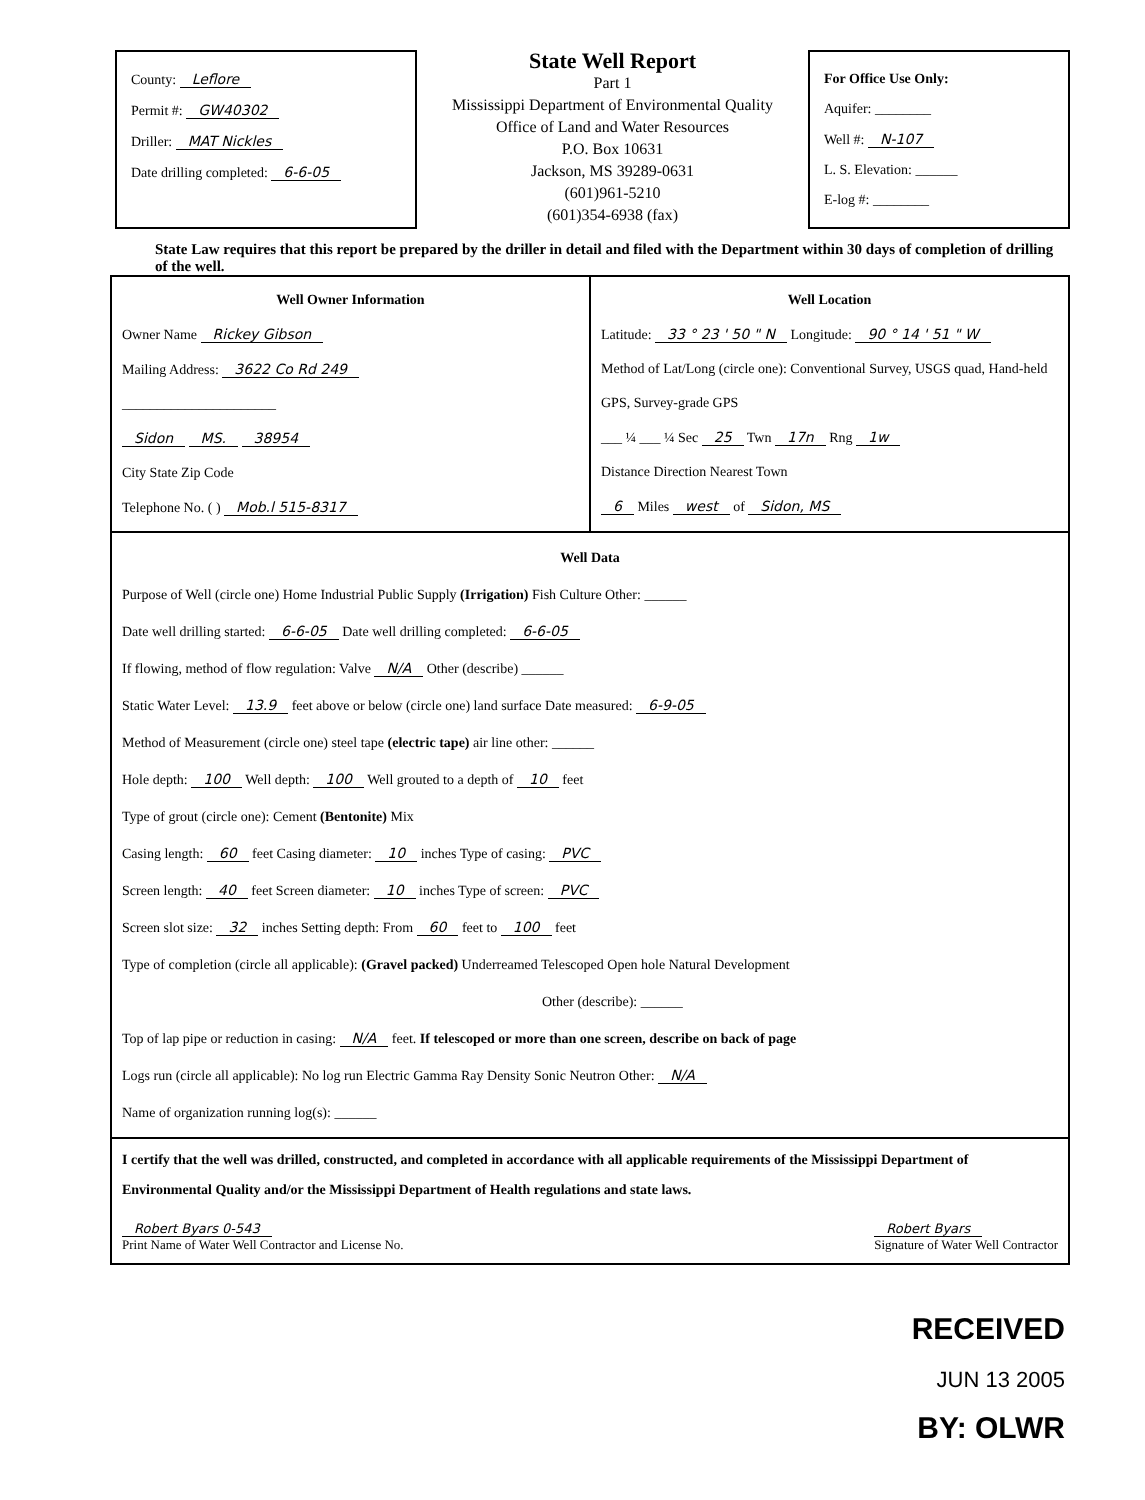County: Leflore
Permit #: GW40302
Driller: MAT Nickles
Date drilling completed: 6-6-05
State Well Report
Part 1
Mississippi Department of Environmental Quality
Office of Land and Water Resources
P.O. Box 10631
Jackson, MS 39289-0631
(601)961-5210
(601)354-6938 (fax)
For Office Use Only:
Aquifer: ________
Well #: N-107
L. S. Elevation: ______
E-log #: ________
State Law requires that this report be prepared by the driller in detail and filed with the Department within 30 days of completion of drilling of the well.
Well Owner Information
Owner Name Rickey Gibson
Mailing Address: 3622 Co Rd 249
______________________
Sidon MS. 38954
City State Zip Code
Telephone No. ( ) Mob.l 515-8317
Well Location
Latitude: 33 ° 23 ' 50 " N Longitude: 90 ° 14 ' 51 " W
Method of Lat/Long (circle one): Conventional Survey, USGS quad, Hand-held GPS, Survey-grade GPS
___ ¼ ___ ¼ Sec 25 Twn 17n Rng 1w
Distance Direction Nearest Town
6 Miles west of Sidon, MS
Well Data
Purpose of Well (circle one) Home Industrial Public Supply (Irrigation) Fish Culture Other: ______
Date well drilling started: 6-6-05 Date well drilling completed: 6-6-05
If flowing, method of flow regulation: Valve N/A Other (describe) ______
Static Water Level: 13.9 feet above or below (circle one) land surface Date measured: 6-9-05
Method of Measurement (circle one) steel tape (electric tape) air line other: ______
Hole depth: 100 Well depth: 100 Well grouted to a depth of 10 feet
Type of grout (circle one): Cement (Bentonite) Mix
Casing length: 60 feet Casing diameter: 10 inches Type of casing: PVC
Screen length: 40 feet Screen diameter: 10 inches Type of screen: PVC
Screen slot size: 32 inches Setting depth: From 60 feet to 100 feet
Type of completion (circle all applicable): (Gravel packed) Underreamed Telescoped Open hole Natural Development
Other (describe): ______
Top of lap pipe or reduction in casing: N/A feet. If telescoped or more than one screen, describe on back of page
Logs run (circle all applicable): No log run Electric Gamma Ray Density Sonic Neutron Other: N/A
Name of organization running log(s): ______
I certify that the well was drilled, constructed, and completed in accordance with all applicable requirements of the Mississippi Department of Environmental Quality and/or the Mississippi Department of Health regulations and state laws.
Robert Byars 0-543
Print Name of Water Well Contractor and License No.
Robert Byars
Signature of Water Well Contractor
RECEIVED
JUN 13 2005
BY: OLWR